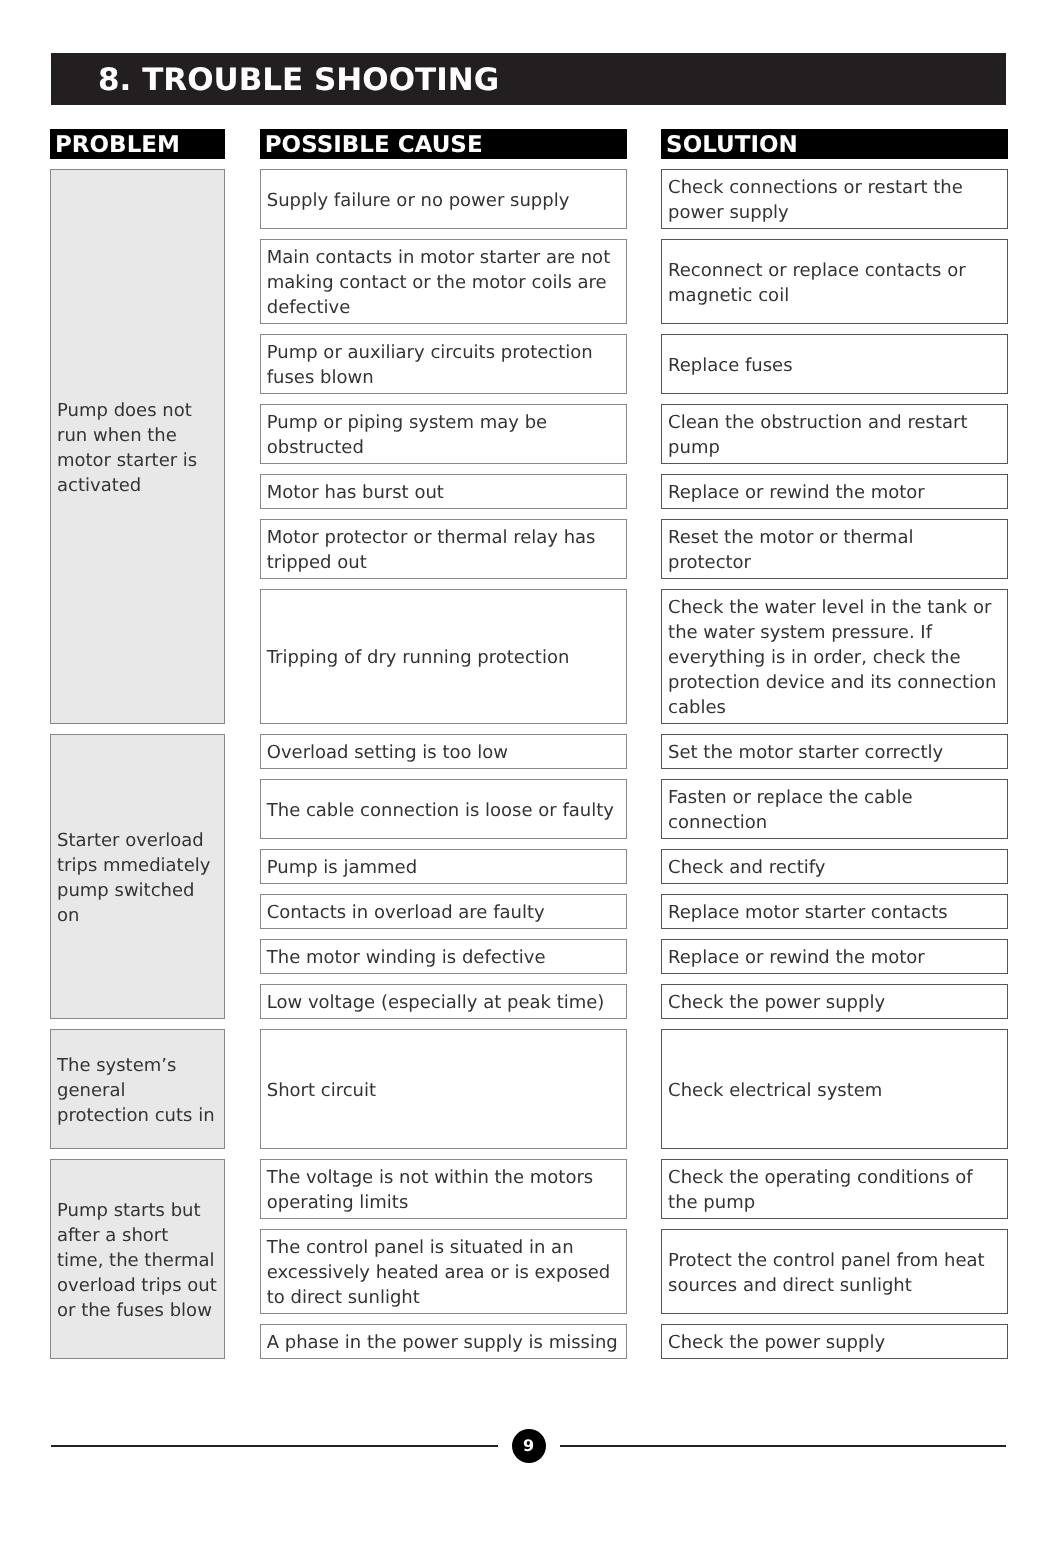8. TROUBLE SHOOTING
| PROBLEM | | POSSIBLE CAUSE | | SOLUTION |
| --- | --- | --- | --- | --- |
| Pump does not run when the motor starter is activated | | Supply failure or no power supply | | Check connections or restart the power supply |
| | | Main contacts in motor starter are not making contact or the motor coils are defective | | Reconnect or replace contacts or magnetic coil |
| | | Pump or auxiliary circuits protection fuses blown | | Replace fuses |
| | | Pump or piping system may be obstructed | | Clean the obstruction and restart pump |
| | | Motor has burst out | | Replace or rewind the motor |
| | | Motor protector or thermal relay has tripped out | | Reset the motor or thermal protector |
| | | Tripping of dry running protection | | Check the water level in the tank or the water system pressure. If everything is in order, check the protection device and its connection cables |
| Starter overload trips mmediately pump switched on | | Overload setting is too low | | Set the motor starter correctly |
| | | The cable connection is loose or faulty | | Fasten or replace the cable connection |
| | | Pump is jammed | | Check and rectify |
| | | Contacts in overload are faulty | | Replace motor starter contacts |
| | | The motor winding is defective | | Replace or rewind the motor |
| | | Low voltage (especially at peak time) | | Check the power supply |
| The system’s general protection cuts in | | Short circuit | | Check electrical system |
| Pump starts but after a short time, the thermal overload trips out or the fuses blow | | The voltage is not within the motors operating limits | | Check the operating conditions of the pump |
| | | The control panel is situated in an excessively heated area or is exposed to direct sunlight | | Protect the control panel from heat sources and direct sunlight |
| | | A phase in the power supply is missing | | Check the power supply |
9